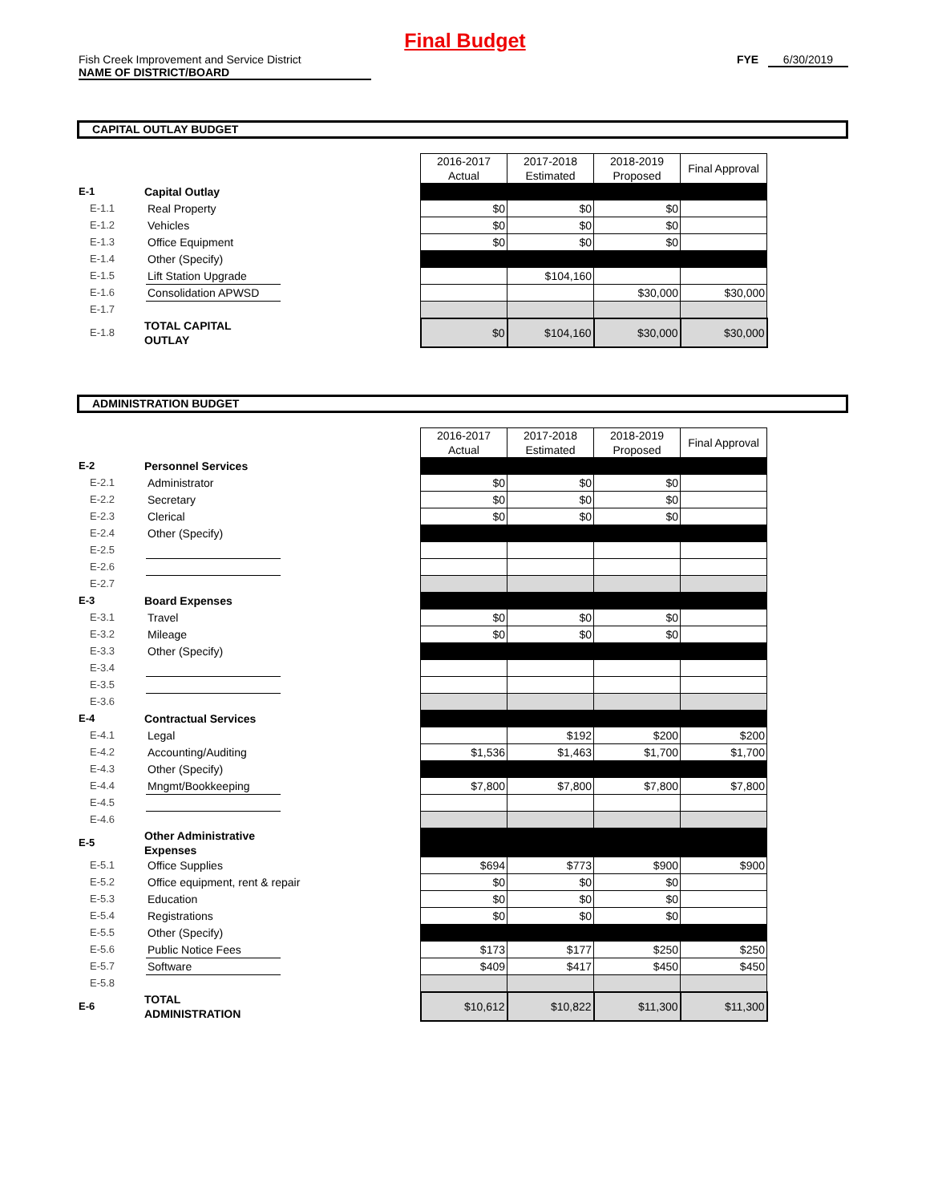Final Budget
Fish Creek Improvement and Service District
NAME OF DISTRICT/BOARD
FYE 6/30/2019
CAPITAL OUTLAY BUDGET
| | | | | 2016-2017 Actual | 2017-2018 Estimated | 2018-2019 Proposed | Final Approval |
| E-1 | Capital Outlay | | | | | | |
| E-1.1 | | Real Property | | $0 | $0 | $0 | |
| E-1.2 | | Vehicles | | $0 | $0 | $0 | |
| E-1.3 | | Office Equipment | | $0 | $0 | $0 | |
| E-1.4 | | Other (Specify) | | | | | |
| E-1.5 | | Lift Station Upgrade | | | $104,160 | | |
| E-1.6 | | Consolidation APWSD | | | | $30,000 | $30,000 |
| E-1.7 | | | | | | | |
| E-1.8 | TOTAL CAPITAL OUTLAY | | | $0 | $104,160 | $30,000 | $30,000 |
ADMINISTRATION BUDGET
| | | | | 2016-2017 Actual | 2017-2018 Estimated | 2018-2019 Proposed | Final Approval |
| E-2 | Personnel Services | | | | | | |
| E-2.1 | | Administrator | | $0 | $0 | $0 | |
| E-2.2 | | Secretary | | $0 | $0 | $0 | |
| E-2.3 | | Clerical | | $0 | $0 | $0 | |
| E-2.4 | | Other (Specify) | | | | | |
| E-2.5 | | | | | | | |
| E-2.6 | | | | | | | |
| E-2.7 | | | | | | | |
| E-3 | Board Expenses | | | | | | |
| E-3.1 | | Travel | | $0 | $0 | $0 | |
| E-3.2 | | Mileage | | $0 | $0 | $0 | |
| E-3.3 | | Other (Specify) | | | | | |
| E-3.4 | | | | | | | |
| E-3.5 | | | | | | | |
| E-3.6 | | | | | | | |
| E-4 | Contractual Services | | | | | | |
| E-4.1 | | Legal | | | $192 | $200 | $200 |
| E-4.2 | | Accounting/Auditing | | $1,536 | $1,463 | $1,700 | $1,700 |
| E-4.3 | | Other (Specify) | | | | | |
| E-4.4 | | Mngmt/Bookkeeping | | $7,800 | $7,800 | $7,800 | $7,800 |
| E-4.5 | | | | | | | |
| E-4.6 | | | | | | | |
| E-5 | Other Administrative Expenses | | | | | | |
| E-5.1 | | Office Supplies | | $694 | $773 | $900 | $900 |
| E-5.2 | | Office equipment, rent & repair | | $0 | $0 | $0 | |
| E-5.3 | | Education | | $0 | $0 | $0 | |
| E-5.4 | | Registrations | | $0 | $0 | $0 | |
| E-5.5 | | Other (Specify) | | | | | |
| E-5.6 | | Public Notice Fees | | $173 | $177 | $250 | $250 |
| E-5.7 | | Software | | $409 | $417 | $450 | $450 |
| E-5.8 | | | | | | | |
| E-6 | TOTAL ADMINISTRATION | | | $10,612 | $10,822 | $11,300 | $11,300 |